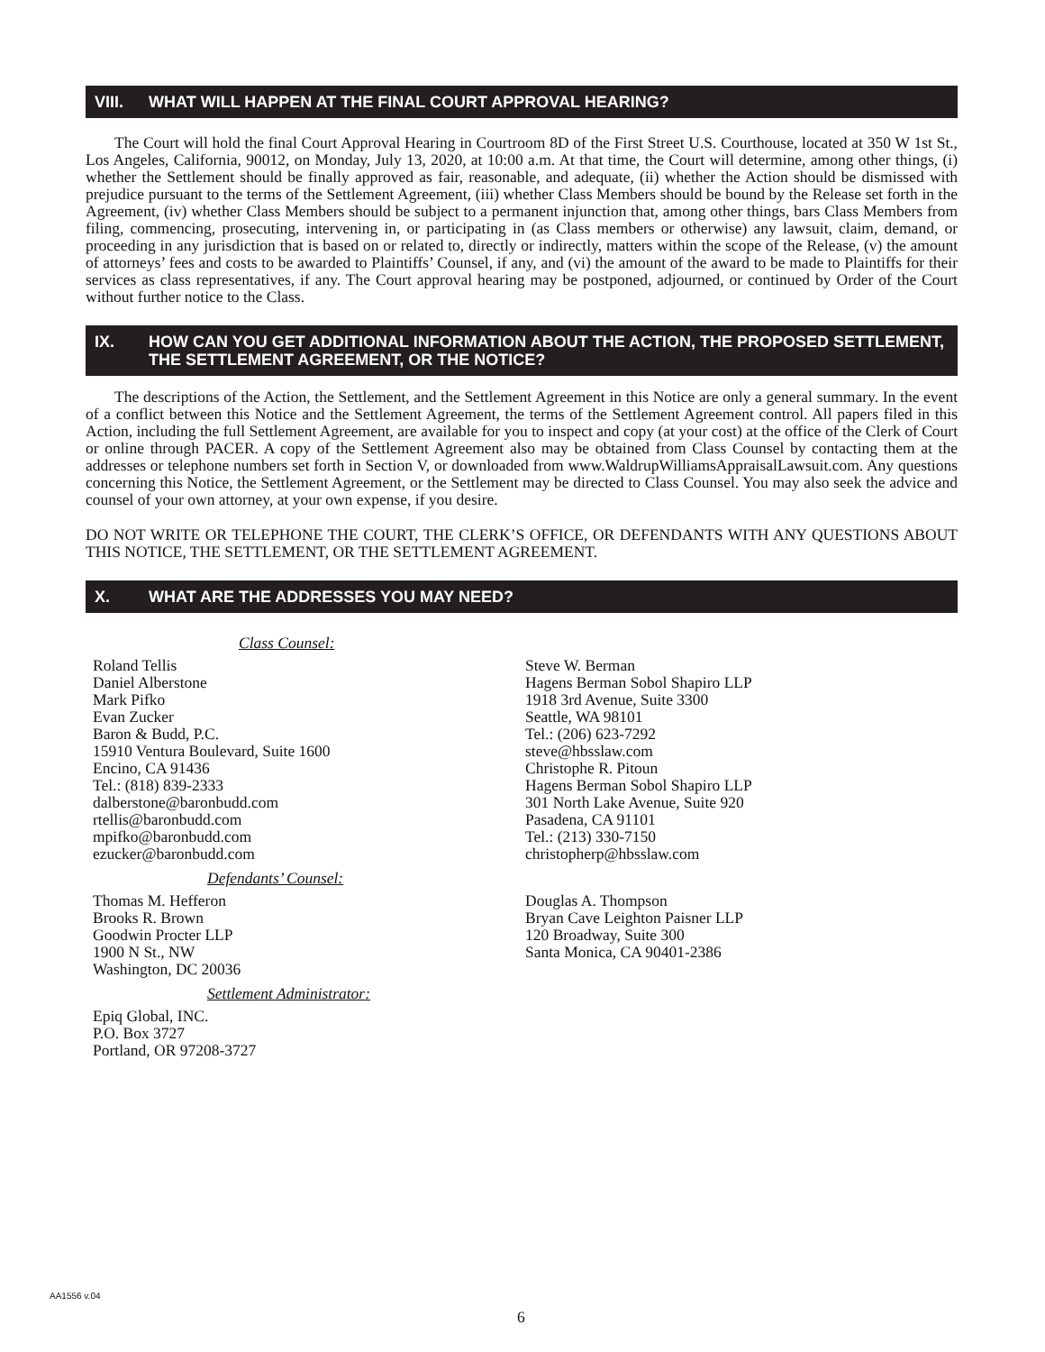VIII. WHAT WILL HAPPEN AT THE FINAL COURT APPROVAL HEARING?
The Court will hold the final Court Approval Hearing in Courtroom 8D of the First Street U.S. Courthouse, located at 350 W 1st St., Los Angeles, California, 90012, on Monday, July 13, 2020, at 10:00 a.m. At that time, the Court will determine, among other things, (i) whether the Settlement should be finally approved as fair, reasonable, and adequate, (ii) whether the Action should be dismissed with prejudice pursuant to the terms of the Settlement Agreement, (iii) whether Class Members should be bound by the Release set forth in the Agreement, (iv) whether Class Members should be subject to a permanent injunction that, among other things, bars Class Members from filing, commencing, prosecuting, intervening in, or participating in (as Class members or otherwise) any lawsuit, claim, demand, or proceeding in any jurisdiction that is based on or related to, directly or indirectly, matters within the scope of the Release, (v) the amount of attorneys’ fees and costs to be awarded to Plaintiffs’ Counsel, if any, and (vi) the amount of the award to be made to Plaintiffs for their services as class representatives, if any. The Court approval hearing may be postponed, adjourned, or continued by Order of the Court without further notice to the Class.
IX. HOW CAN YOU GET ADDITIONAL INFORMATION ABOUT THE ACTION, THE PROPOSED SETTLEMENT, THE SETTLEMENT AGREEMENT, OR THE NOTICE?
The descriptions of the Action, the Settlement, and the Settlement Agreement in this Notice are only a general summary. In the event of a conflict between this Notice and the Settlement Agreement, the terms of the Settlement Agreement control. All papers filed in this Action, including the full Settlement Agreement, are available for you to inspect and copy (at your cost) at the office of the Clerk of Court or online through PACER. A copy of the Settlement Agreement also may be obtained from Class Counsel by contacting them at the addresses or telephone numbers set forth in Section V, or downloaded from www.WaldrupWilliamsAppraisalLawsuit.com. Any questions concerning this Notice, the Settlement Agreement, or the Settlement may be directed to Class Counsel. You may also seek the advice and counsel of your own attorney, at your own expense, if you desire.
DO NOT WRITE OR TELEPHONE THE COURT, THE CLERK’S OFFICE, OR DEFENDANTS WITH ANY QUESTIONS ABOUT THIS NOTICE, THE SETTLEMENT, OR THE SETTLEMENT AGREEMENT.
X. WHAT ARE THE ADDRESSES YOU MAY NEED?
Class Counsel:
Roland Tellis
Daniel Alberstone
Mark Pifko
Evan Zucker
Baron & Budd, P.C.
15910 Ventura Boulevard, Suite 1600
Encino, CA 91436
Tel.: (818) 839-2333
dalberstone@baronbudd.com
rtellis@baronbudd.com
mpifko@baronbudd.com
ezucker@baronbudd.com
Steve W. Berman
Hagens Berman Sobol Shapiro LLP
1918 3rd Avenue, Suite 3300
Seattle, WA 98101
Tel.: (206) 623-7292
steve@hbsslaw.com
Christophe R. Pitoun
Hagens Berman Sobol Shapiro LLP
301 North Lake Avenue, Suite 920
Pasadena, CA 91101
Tel.: (213) 330-7150
christopherp@hbsslaw.com
Defendants’ Counsel:
Thomas M. Hefferon
Brooks R. Brown
Goodwin Procter LLP
1900 N St., NW
Washington, DC 20036
Douglas A. Thompson
Bryan Cave Leighton Paisner LLP
120 Broadway, Suite 300
Santa Monica, CA 90401-2386
Settlement Administrator:
Epiq Global, INC.
P.O. Box 3727
Portland, OR 97208-3727
AA1556 v.04
6